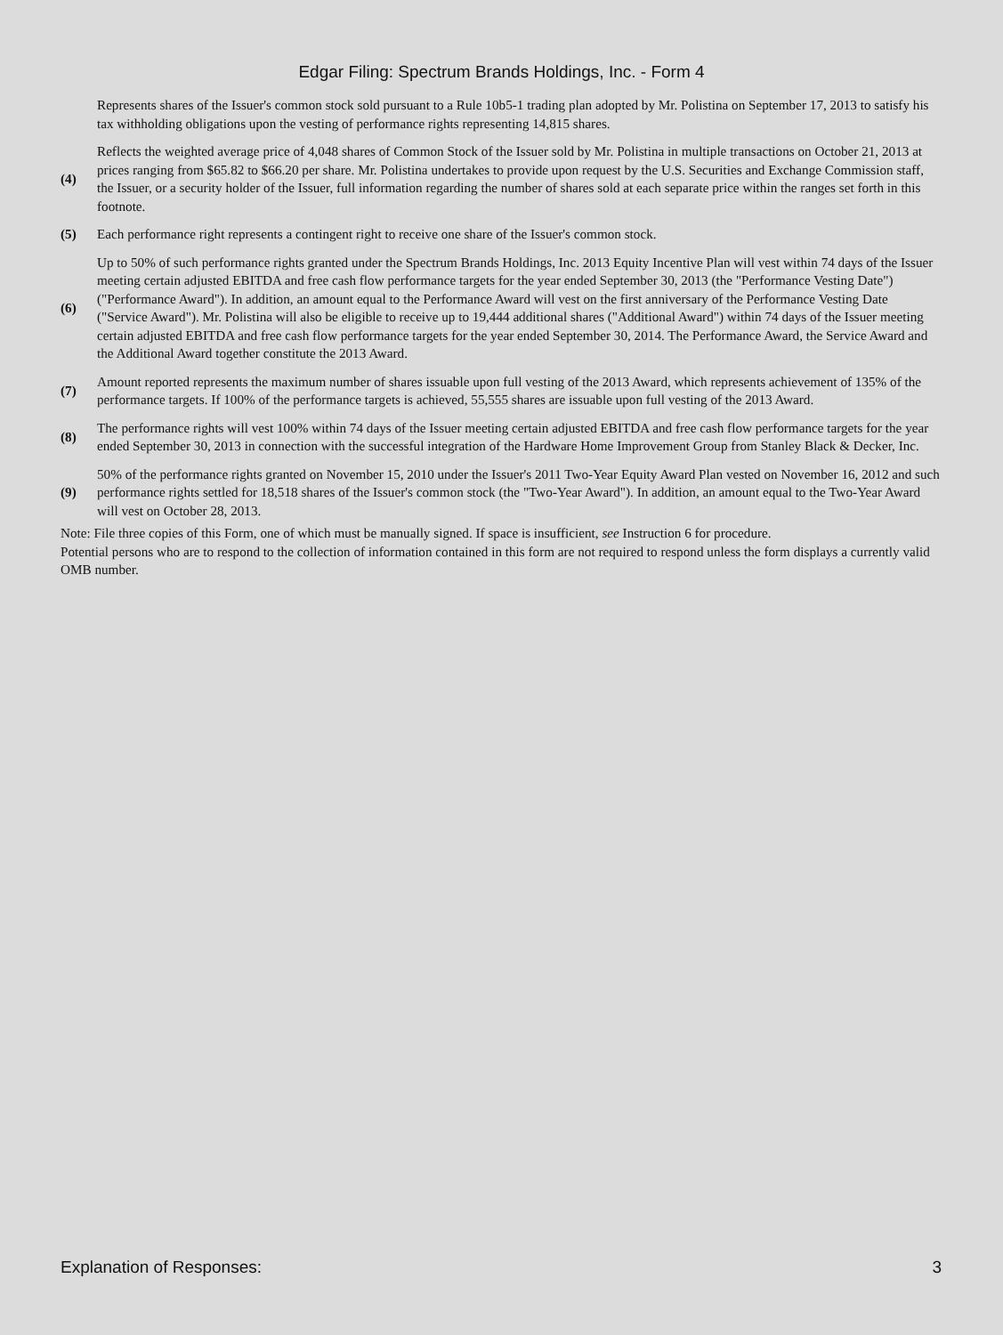Edgar Filing: Spectrum Brands Holdings, Inc. - Form 4
| | Represents shares of the Issuer's common stock sold pursuant to a Rule 10b5-1 trading plan adopted by Mr. Polistina on September 17, 2013 to satisfy his tax withholding obligations upon the vesting of performance rights representing 14,815 shares. |
| (4) | Reflects the weighted average price of 4,048 shares of Common Stock of the Issuer sold by Mr. Polistina in multiple transactions on October 21, 2013 at prices ranging from $65.82 to $66.20 per share. Mr. Polistina undertakes to provide upon request by the U.S. Securities and Exchange Commission staff, the Issuer, or a security holder of the Issuer, full information regarding the number of shares sold at each separate price within the ranges set forth in this footnote. |
| (5) | Each performance right represents a contingent right to receive one share of the Issuer's common stock. |
| (6) | Up to 50% of such performance rights granted under the Spectrum Brands Holdings, Inc. 2013 Equity Incentive Plan will vest within 74 days of the Issuer meeting certain adjusted EBITDA and free cash flow performance targets for the year ended September 30, 2013 (the "Performance Vesting Date")("Performance Award"). In addition, an amount equal to the Performance Award will vest on the first anniversary of the Performance Vesting Date ("Service Award"). Mr. Polistina will also be eligible to receive up to 19,444 additional shares ("Additional Award") within 74 days of the Issuer meeting certain adjusted EBITDA and free cash flow performance targets for the year ended September 30, 2014. The Performance Award, the Service Award and the Additional Award together constitute the 2013 Award. |
| (7) | Amount reported represents the maximum number of shares issuable upon full vesting of the 2013 Award, which represents achievement of 135% of the performance targets. If 100% of the performance targets is achieved, 55,555 shares are issuable upon full vesting of the 2013 Award. |
| (8) | The performance rights will vest 100% within 74 days of the Issuer meeting certain adjusted EBITDA and free cash flow performance targets for the year ended September 30, 2013 in connection with the successful integration of the Hardware Home Improvement Group from Stanley Black & Decker, Inc. |
| (9) | 50% of the performance rights granted on November 15, 2010 under the Issuer's 2011 Two-Year Equity Award Plan vested on November 16, 2012 and such performance rights settled for 18,518 shares of the Issuer's common stock (the "Two-Year Award"). In addition, an amount equal to the Two-Year Award will vest on October 28, 2013. |
Note: File three copies of this Form, one of which must be manually signed. If space is insufficient, see Instruction 6 for procedure.
Potential persons who are to respond to the collection of information contained in this form are not required to respond unless the form displays a currently valid OMB number.
Explanation of Responses: 3